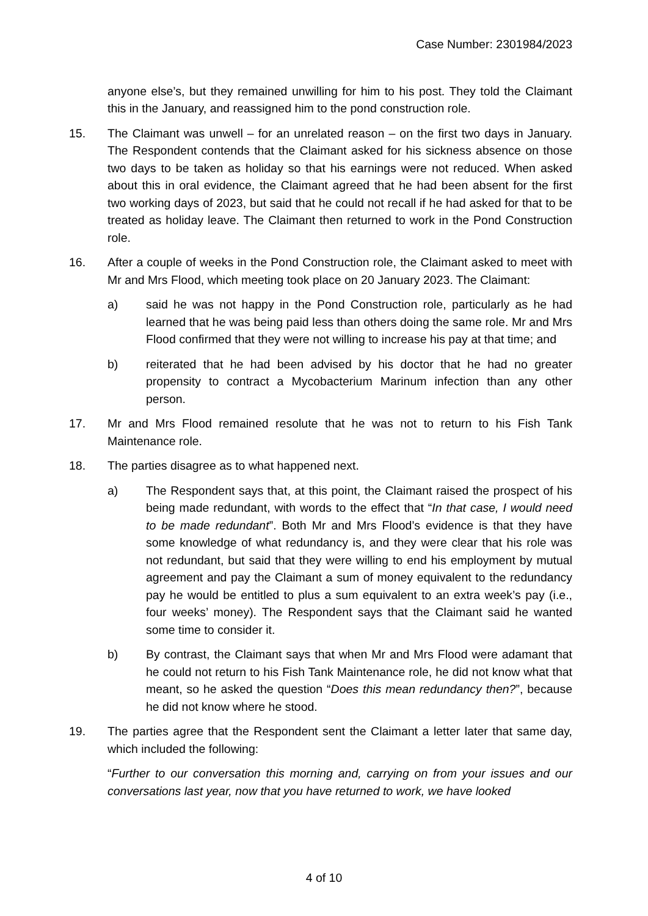Case Number: 2301984/2023
anyone else’s, but they remained unwilling for him to his post. They told the Claimant this in the January, and reassigned him to the pond construction role.
15. The Claimant was unwell – for an unrelated reason – on the first two days in January. The Respondent contends that the Claimant asked for his sickness absence on those two days to be taken as holiday so that his earnings were not reduced. When asked about this in oral evidence, the Claimant agreed that he had been absent for the first two working days of 2023, but said that he could not recall if he had asked for that to be treated as holiday leave. The Claimant then returned to work in the Pond Construction role.
16. After a couple of weeks in the Pond Construction role, the Claimant asked to meet with Mr and Mrs Flood, which meeting took place on 20 January 2023. The Claimant:
a) said he was not happy in the Pond Construction role, particularly as he had learned that he was being paid less than others doing the same role. Mr and Mrs Flood confirmed that they were not willing to increase his pay at that time; and
b) reiterated that he had been advised by his doctor that he had no greater propensity to contract a Mycobacterium Marinum infection than any other person.
17. Mr and Mrs Flood remained resolute that he was not to return to his Fish Tank Maintenance role.
18. The parties disagree as to what happened next.
a) The Respondent says that, at this point, the Claimant raised the prospect of his being made redundant, with words to the effect that “In that case, I would need to be made redundant”. Both Mr and Mrs Flood’s evidence is that they have some knowledge of what redundancy is, and they were clear that his role was not redundant, but said that they were willing to end his employment by mutual agreement and pay the Claimant a sum of money equivalent to the redundancy pay he would be entitled to plus a sum equivalent to an extra week’s pay (i.e., four weeks’ money). The Respondent says that the Claimant said he wanted some time to consider it.
b) By contrast, the Claimant says that when Mr and Mrs Flood were adamant that he could not return to his Fish Tank Maintenance role, he did not know what that meant, so he asked the question “Does this mean redundancy then?”, because he did not know where he stood.
19. The parties agree that the Respondent sent the Claimant a letter later that same day, which included the following:
“Further to our conversation this morning and, carrying on from your issues and our conversations last year, now that you have returned to work, we have looked
4 of 10